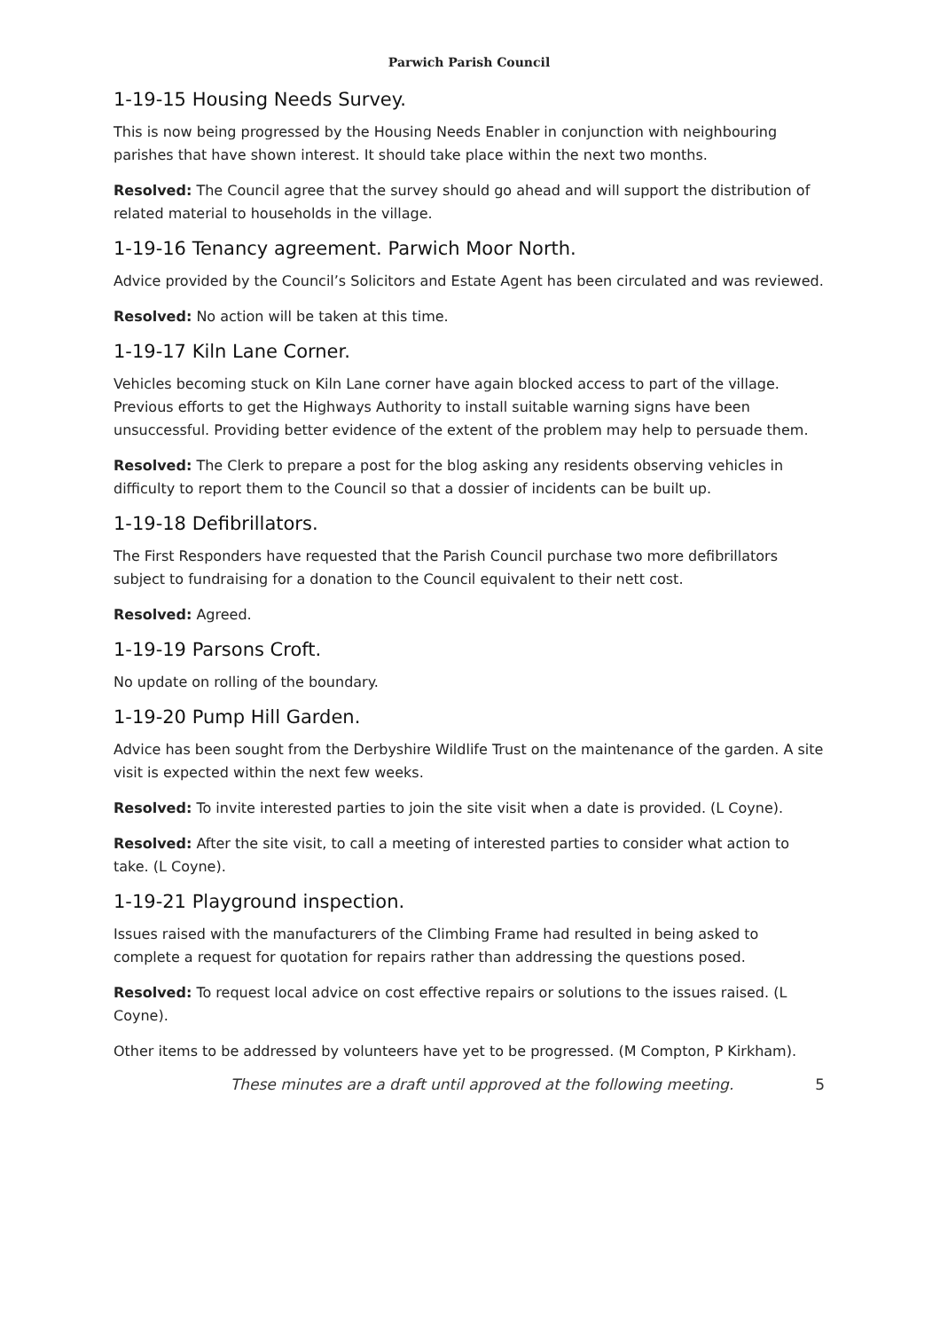Parwich Parish Council
1-19-15 Housing Needs Survey.
This is now being progressed by the Housing Needs Enabler in conjunction with neighbouring parishes that have shown interest. It should take place within the next two months.
Resolved: The Council agree that the survey should go ahead and will support the distribution of related material to households in the village.
1-19-16 Tenancy agreement. Parwich Moor North.
Advice provided by the Council’s Solicitors and Estate Agent has been circulated and was reviewed.
Resolved: No action will be taken at this time.
1-19-17 Kiln Lane Corner.
Vehicles becoming stuck on Kiln Lane corner have again blocked access to part of the village. Previous efforts to get the Highways Authority to install suitable warning signs have been unsuccessful. Providing better evidence of the extent of the problem may help to persuade them.
Resolved: The Clerk to prepare a post for the blog asking any residents observing vehicles in difficulty to report them to the Council so that a dossier of incidents can be built up.
1-19-18 Defibrillators.
The First Responders have requested that the Parish Council purchase two more defibrillators subject to fundraising for a donation to the Council equivalent to their nett cost.
Resolved: Agreed.
1-19-19 Parsons Croft.
No update on rolling of the boundary.
1-19-20 Pump Hill Garden.
Advice has been sought from the Derbyshire Wildlife Trust on the maintenance of the garden. A site visit is expected within the next few weeks.
Resolved: To invite interested parties to join the site visit when a date is provided. (L Coyne).
Resolved: After the site visit, to call a meeting of interested parties to consider what action to take. (L Coyne).
1-19-21 Playground inspection.
Issues raised with the manufacturers of the Climbing Frame had resulted in being asked to complete a request for quotation for repairs rather than addressing the questions posed.
Resolved: To request local advice on cost effective repairs or solutions to the issues raised. (L Coyne).
Other items to be addressed by volunteers have yet to be progressed. (M Compton, P Kirkham).
These minutes are a draft until approved at the following meeting. 5